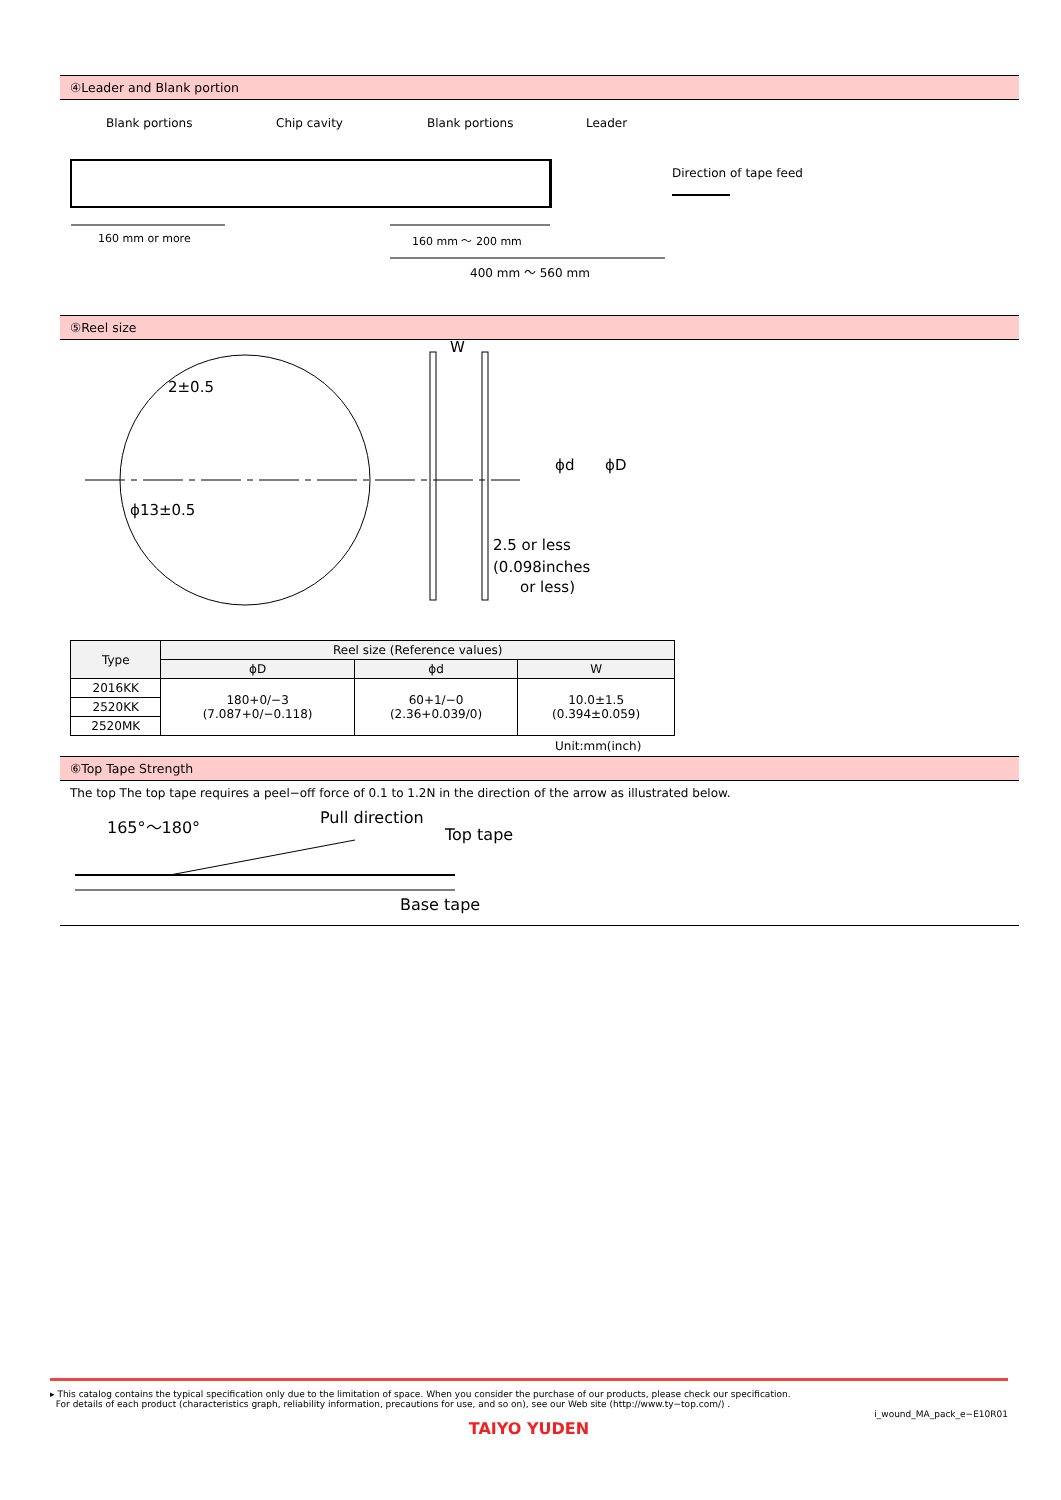④Leader and Blank portion
Blank portions
Chip cavity
Blank portions
Leader
160 mm or more
160 mm ～ 200 mm
400 mm ～ 560 mm
Direction of tape feed
⑤Reel size
2±0.5
ϕ13±0.5
W
2.5 or less
(0.098inches
or less)
ϕd
ϕD
| Type | Reel size (Reference values) | | |
| --- | --- | --- | --- |
| | ϕD | ϕd | W |
| 2016KK | 180+0/−3 (7.087+0/−0.118) | 60+1/−0 (2.36+0.039/0) | 10.0±1.5 (0.394±0.059) |
| 2520KK | | | |
| 2520MK | | | |
Unit:mm(inch)
⑥Top Tape Strength
The top The top tape requires a peel−off force of 0.1 to 1.2N in the direction of the arrow as illustrated below.
165°～180°
Pull direction
Top tape
Base tape
▸ This catalog contains the typical specification only due to the limitation of space. When you consider the purchase of our products, please check our specification.
For details of each product (characteristics graph, reliability information, precautions for use, and so on), see our Web site (http://www.ty−top.com/) .
i_wound_MA_pack_e−E10R01
TAIYO YUDEN